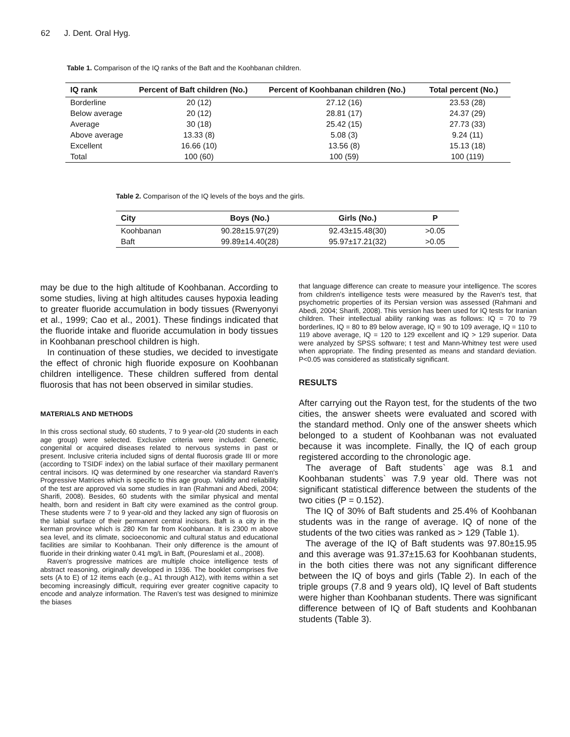62 J. Dent. Oral Hyg.
Table 1. Comparison of the IQ ranks of the Baft and the Koohbanan children.
| IQ rank | Percent of Baft children (No.) | Percent of Koohbanan children (No.) | Total percent (No.) |
| --- | --- | --- | --- |
| Borderline | 20 (12) | 27.12 (16) | 23.53 (28) |
| Below average | 20 (12) | 28.81 (17) | 24.37 (29) |
| Average | 30 (18) | 25.42 (15) | 27.73 (33) |
| Above average | 13.33 (8) | 5.08 (3) | 9.24 (11) |
| Excellent | 16.66 (10) | 13.56 (8) | 15.13 (18) |
| Total | 100 (60) | 100 (59) | 100 (119) |
Table 2. Comparison of the IQ levels of the boys and the girls.
| City | Boys (No.) | Girls (No.) | P |
| --- | --- | --- | --- |
| Koohbanan | 90.28±15.97(29) | 92.43±15.48(30) | >0.05 |
| Baft | 99.89±14.40(28) | 95.97±17.21(32) | >0.05 |
may be due to the high altitude of Koohbanan. According to some studies, living at high altitudes causes hypoxia leading to greater fluoride accumulation in body tissues (Rwenyonyi et al., 1999; Cao et al., 2001). These findings indicated that the fluoride intake and fluoride accumulation in body tissues in Koohbanan preschool children is high.
In continuation of these studies, we decided to investigate the effect of chronic high fluoride exposure on Koohbanan children intelligence. These children suffered from dental fluorosis that has not been observed in similar studies.
MATERIALS AND METHODS
In this cross sectional study, 60 students, 7 to 9 year-old (20 students in each age group) were selected. Exclusive criteria were included: Genetic, congenital or acquired diseases related to nervous systems in past or present. Inclusive criteria included signs of dental fluorosis grade III or more (according to TSIDF index) on the labial surface of their maxillary permanent central incisors. IQ was determined by one researcher via standard Raven's Progressive Matrices which is specific to this age group. Validity and reliability of the test are approved via some studies in Iran (Rahmani and Abedi, 2004; Sharifi, 2008). Besides, 60 students with the similar physical and mental health, born and resident in Baft city were examined as the control group. These students were 7 to 9 year-old and they lacked any sign of fluorosis on the labial surface of their permanent central incisors. Baft is a city in the kerman province which is 280 Km far from Koohbanan. It is 2300 m above sea level, and its climate, socioeconomic and cultural status and educational facilities are similar to Koohbanan. Their only difference is the amount of fluoride in their drinking water 0.41 mg/L in Baft, (Poureslami et al., 2008).
Raven's progressive matrices are multiple choice intelligence tests of abstract reasoning, originally developed in 1936. The booklet comprises five sets (A to E) of 12 items each (e.g., A1 through A12), with items within a set becoming increasingly difficult, requiring ever greater cognitive capacity to encode and analyze information. The Raven's test was designed to minimize the biases
that language difference can create to measure your intelligence. The scores from children's intelligence tests were measured by the Raven's test, that psychometric properties of its Persian version was assessed (Rahmani and Abedi, 2004; Sharifi, 2008). This version has been used for IQ tests for Iranian children. Their intellectual ability ranking was as follows: IQ = 70 to 79 borderlines, IQ = 80 to 89 below average, IQ = 90 to 109 average, IQ = 110 to 119 above average, IQ = 120 to 129 excellent and IQ > 129 superior. Data were analyzed by SPSS software; t test and Mann-Whitney test were used when appropriate. The finding presented as means and standard deviation. P<0.05 was considered as statistically significant.
RESULTS
After carrying out the Rayon test, for the students of the two cities, the answer sheets were evaluated and scored with the standard method. Only one of the answer sheets which belonged to a student of Koohbanan was not evaluated because it was incomplete. Finally, the IQ of each group registered according to the chronologic age.
The average of Baft students` age was 8.1 and Koohbanan students` was 7.9 year old. There was not significant statistical difference between the students of the two cities (P = 0.152).
The IQ of 30% of Baft students and 25.4% of Koohbanan students was in the range of average. IQ of none of the students of the two cities was ranked as > 129 (Table 1).
The average of the IQ of Baft students was 97.80±15.95 and this average was 91.37±15.63 for Koohbanan students, in the both cities there was not any significant difference between the IQ of boys and girls (Table 2). In each of the triple groups (7.8 and 9 years old), IQ level of Baft students were higher than Koohbanan students. There was significant difference between of IQ of Baft students and Koohbanan students (Table 3).